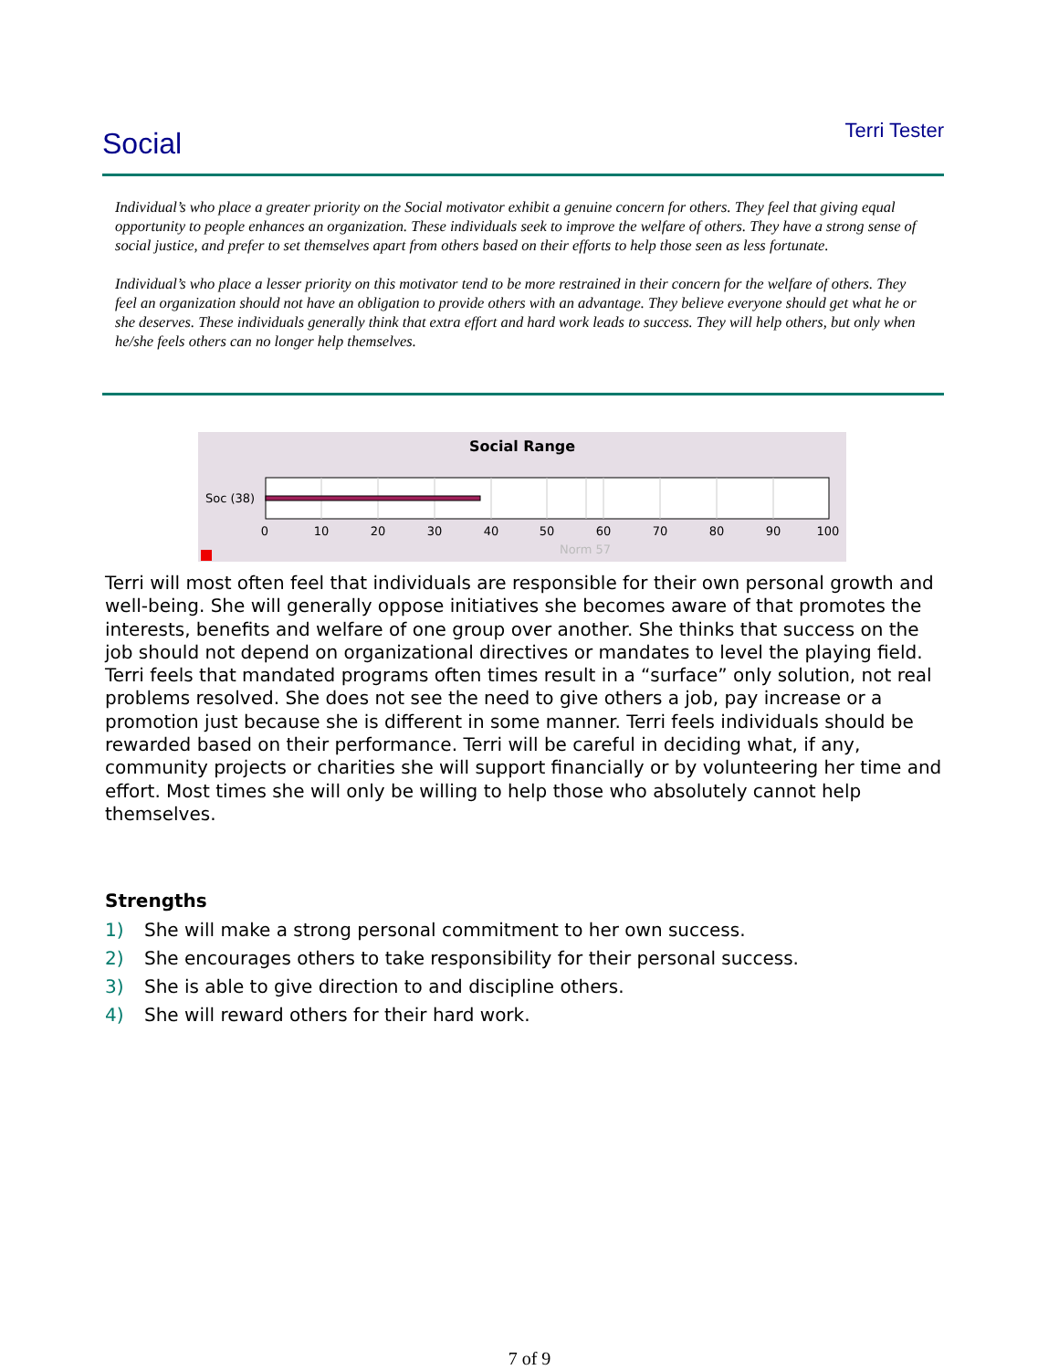Social
Terri Tester
Individual’s who place a greater priority on the Social motivator exhibit a genuine concern for others. They feel that giving equal opportunity to people enhances an organization. These individuals seek to improve the welfare of others. They have a strong sense of social justice, and prefer to set themselves apart from others based on their efforts to help those seen as less fortunate.
Individual’s who place a lesser priority on this motivator tend to be more restrained in their concern for the welfare of others. They feel an organization should not have an obligation to provide others with an advantage. They believe everyone should get what he or she deserves. These individuals generally think that extra effort and hard work leads to success. They will help others, but only when he/she feels others can no longer help themselves.
Social Range
Soc (38)
0
10
20
30
40
50
60
70
80
90
100
Norm 57
Terri will most often feel that individuals are responsible for their own personal growth and well-being. She will generally oppose initiatives she becomes aware of that promotes the interests, benefits and welfare of one group over another. She thinks that success on the job should not depend on organizational directives or mandates to level the playing field. Terri feels that mandated programs often times result in a “surface” only solution, not real problems resolved. She does not see the need to give others a job, pay increase or a promotion just because she is different in some manner. Terri feels individuals should be rewarded based on their performance. Terri will be careful in deciding what, if any, community projects or charities she will support financially or by volunteering her time and effort. Most times she will only be willing to help those who absolutely cannot help themselves.
Strengths
1) She will make a strong personal commitment to her own success.
2) She encourages others to take responsibility for their personal success.
3) She is able to give direction to and discipline others.
4) She will reward others for their hard work.
7 of 9